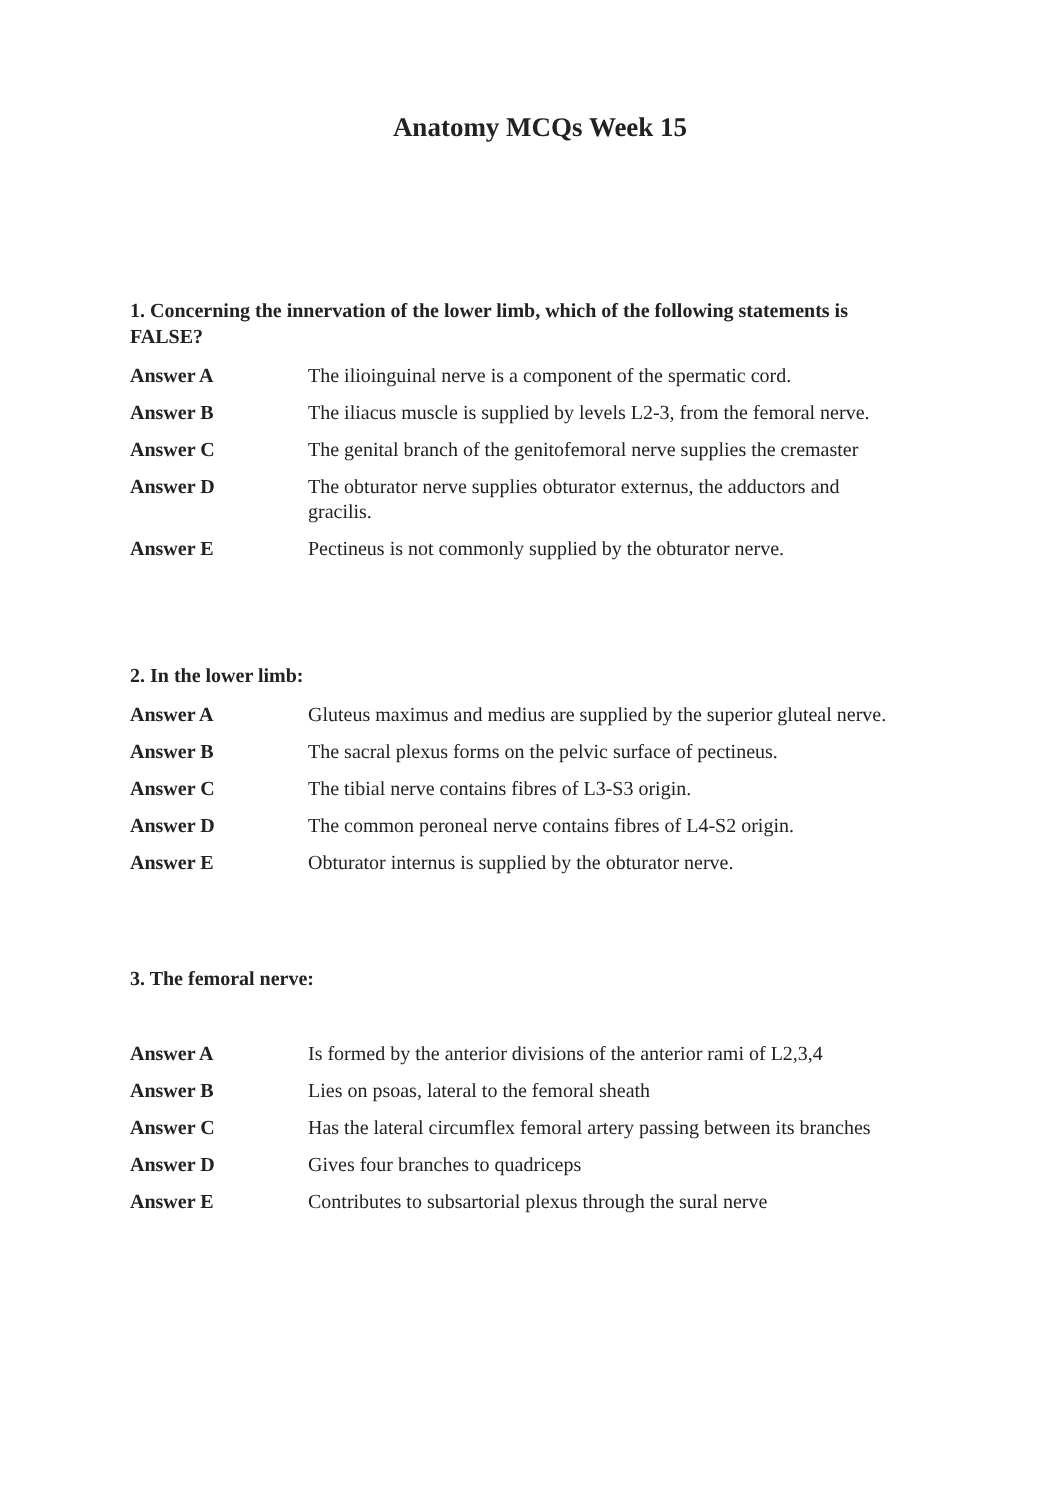Anatomy MCQs Week 15
1. Concerning the innervation of the lower limb, which of the following statements is FALSE?
Answer A The ilioinguinal nerve is a component of the spermatic cord.
Answer B The iliacus muscle is supplied by levels L2-3, from the femoral nerve.
Answer C The genital branch of the genitofemoral nerve supplies the cremaster
Answer D The obturator nerve supplies obturator externus, the adductors and gracilis.
Answer E Pectineus is not commonly supplied by the obturator nerve.
2. In the lower limb:
Answer A Gluteus maximus and medius are supplied by the superior gluteal nerve.
Answer B The sacral plexus forms on the pelvic surface of pectineus.
Answer C The tibial nerve contains fibres of L3-S3 origin.
Answer D The common peroneal nerve contains fibres of L4-S2 origin.
Answer E Obturator internus is supplied by the obturator nerve.
3. The femoral nerve:
Answer A Is formed by the anterior divisions of the anterior rami of L2,3,4
Answer B Lies on psoas, lateral to the femoral sheath
Answer C Has the lateral circumflex femoral artery passing between its branches
Answer D Gives four branches to quadriceps
Answer E Contributes to subsartorial plexus through the sural nerve